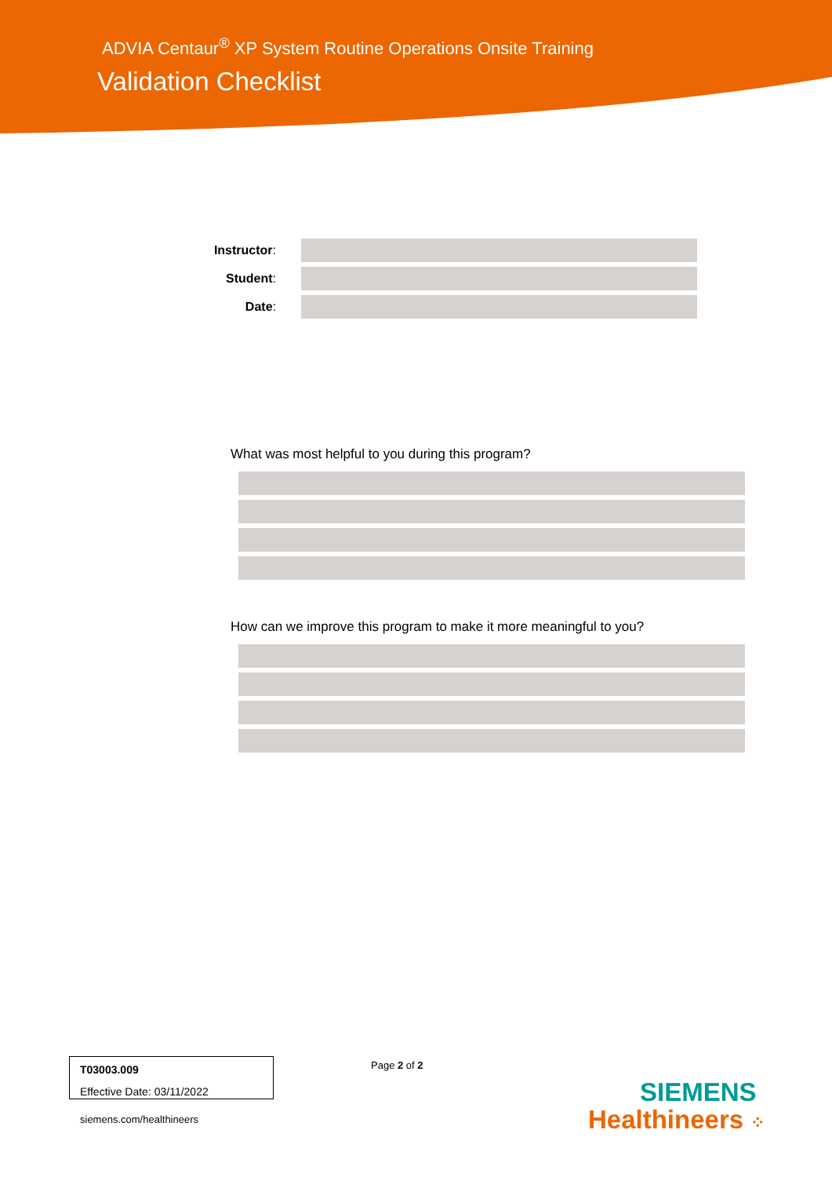ADVIA Centaur<sup>®</sup> XP System Routine Operations Onsite Training
Validation Checklist
Instructor:
Student:
Date:
What was most helpful to you during this program?
How can we improve this program to make it more meaningful to you?
T03003.009
Effective Date: 03/11/2022
siemens.com/healthineers
Page 2 of 2
SIEMENS
Healthineers ⁘